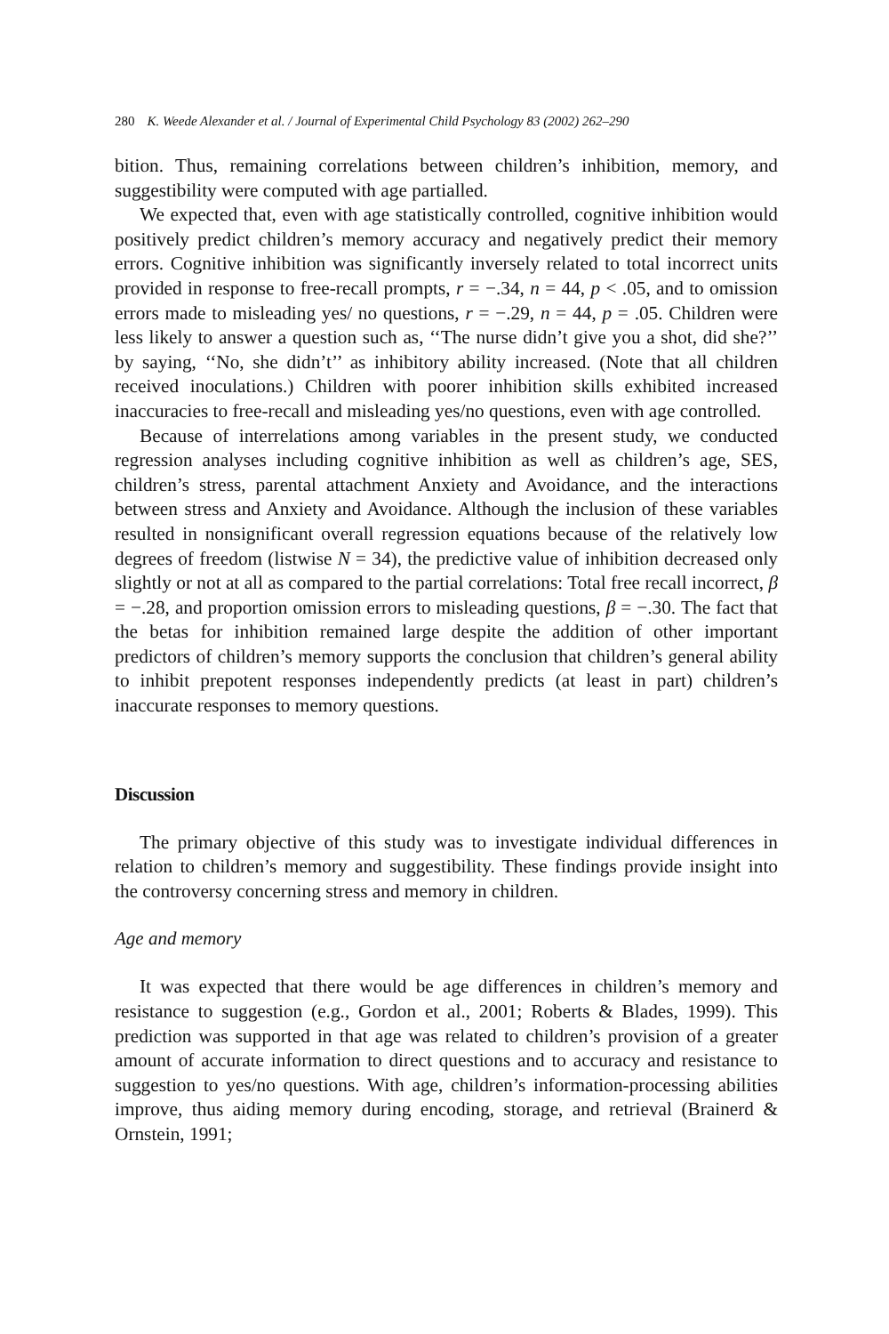280 K. Weede Alexander et al. / Journal of Experimental Child Psychology 83 (2002) 262–290
bition. Thus, remaining correlations between children’s inhibition, memory, and suggestibility were computed with age partialled.
We expected that, even with age statistically controlled, cognitive inhibition would positively predict children’s memory accuracy and negatively predict their memory errors. Cognitive inhibition was significantly inversely related to total incorrect units provided in response to free-recall prompts, r = −.34, n = 44, p < .05, and to omission errors made to misleading yes/ no questions, r = −.29, n = 44, p = .05. Children were less likely to answer a question such as, ‘‘The nurse didn’t give you a shot, did she?’’ by saying, ‘‘No, she didn’t’’ as inhibitory ability increased. (Note that all children received inoculations.) Children with poorer inhibition skills exhibited increased inaccuracies to free-recall and misleading yes/no questions, even with age controlled.
Because of interrelations among variables in the present study, we conducted regression analyses including cognitive inhibition as well as children’s age, SES, children’s stress, parental attachment Anxiety and Avoidance, and the interactions between stress and Anxiety and Avoidance. Although the inclusion of these variables resulted in nonsignificant overall regression equations because of the relatively low degrees of freedom (listwise N = 34), the predictive value of inhibition decreased only slightly or not at all as compared to the partial correlations: Total free recall incorrect, β = −.28, and proportion omission errors to misleading questions, β = −.30. The fact that the betas for inhibition remained large despite the addition of other important predictors of children’s memory supports the conclusion that children’s general ability to inhibit prepotent responses independently predicts (at least in part) children’s inaccurate responses to memory questions.
Discussion
The primary objective of this study was to investigate individual differences in relation to children’s memory and suggestibility. These findings provide insight into the controversy concerning stress and memory in children.
Age and memory
It was expected that there would be age differences in children’s memory and resistance to suggestion (e.g., Gordon et al., 2001; Roberts & Blades, 1999). This prediction was supported in that age was related to children’s provision of a greater amount of accurate information to direct questions and to accuracy and resistance to suggestion to yes/no questions. With age, children’s information-processing abilities improve, thus aiding memory during encoding, storage, and retrieval (Brainerd & Ornstein, 1991;